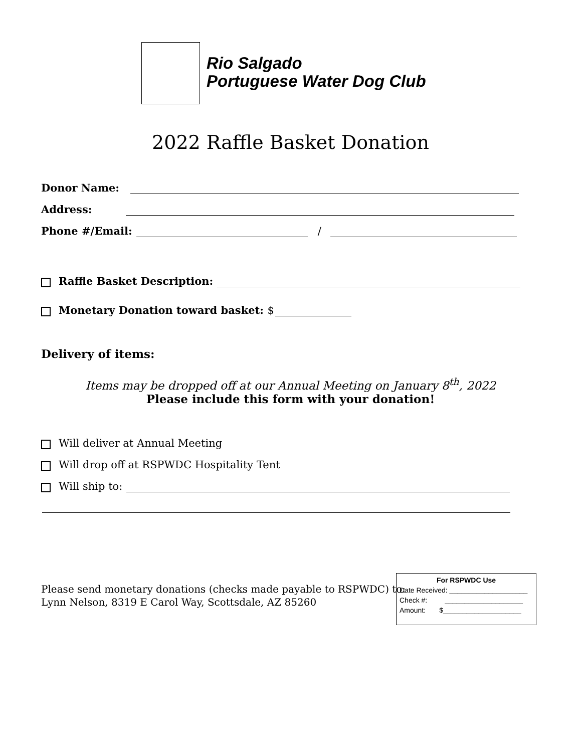Rio Salgado
Portuguese Water Dog Club
2022 Raffle Basket Donation
Donor Name:
Address:
Phone #/Email: /
Raffle Basket Description:
Monetary Donation toward basket: $
Delivery of items:
Items may be dropped off at our Annual Meeting on January 8<sup>th</sup>, 2022
Please include this form with your donation!
Will deliver at Annual Meeting
Will drop off at RSPWDC Hospitality Tent
Will ship to:
Please send monetary donations (checks made payable to RSPWDC) to:
Lynn Nelson, 8319 E Carol Way, Scottsdale, AZ 85260
For RSPWDC Use
Date Received: ____________________
Check #: ____________________
Amount: $____________________